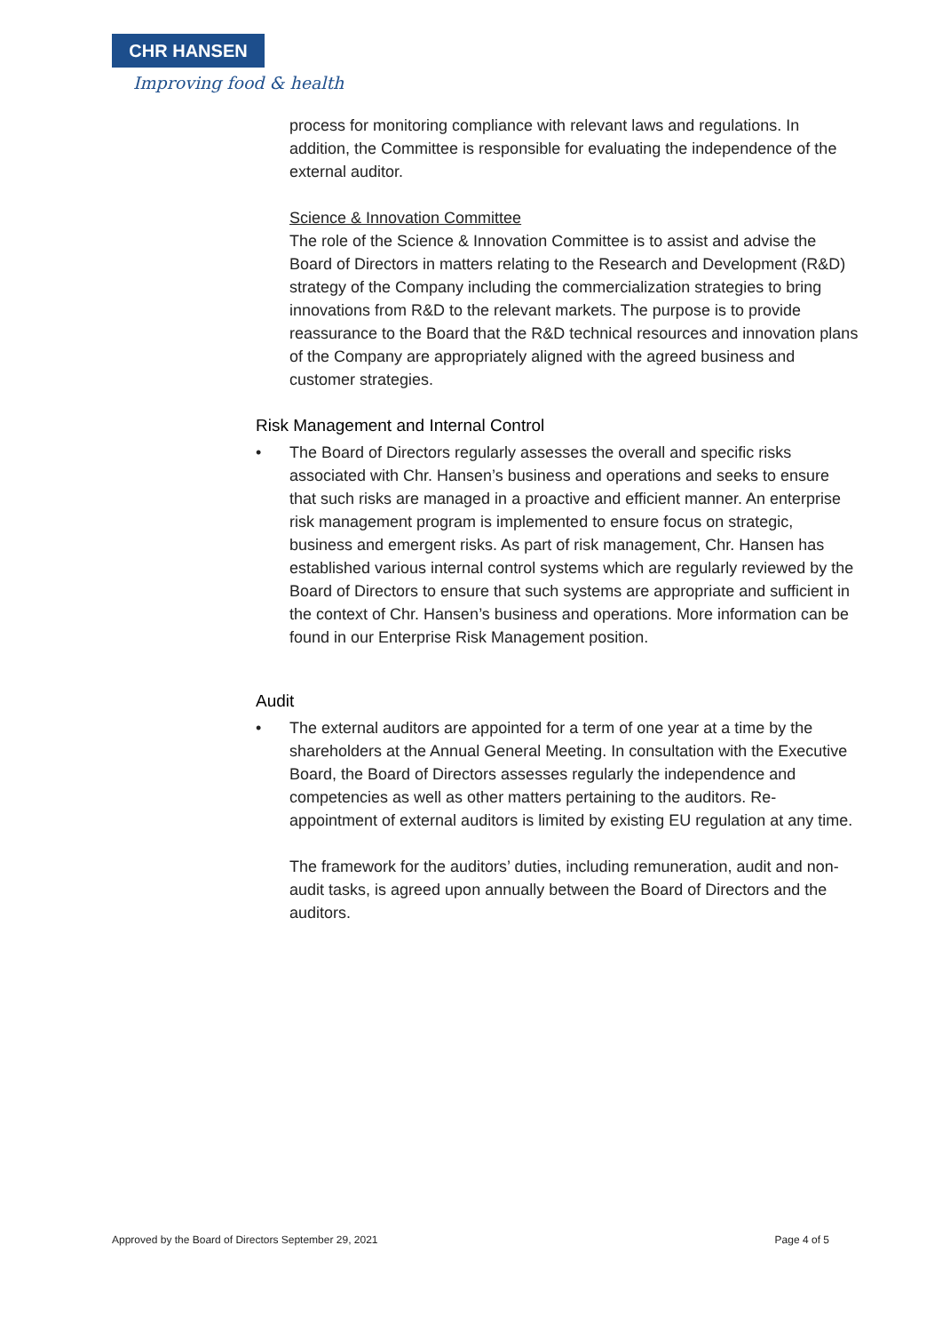CHR HANSEN
Improving food & health
process for monitoring compliance with relevant laws and regulations. In addition, the Committee is responsible for evaluating the independence of the external auditor.
Science & Innovation Committee
The role of the Science & Innovation Committee is to assist and advise the Board of Directors in matters relating to the Research and Development (R&D) strategy of the Company including the commercialization strategies to bring innovations from R&D to the relevant markets. The purpose is to provide reassurance to the Board that the R&D technical resources and innovation plans of the Company are appropriately aligned with the agreed business and customer strategies.
Risk Management and Internal Control
• The Board of Directors regularly assesses the overall and specific risks associated with Chr. Hansen’s business and operations and seeks to ensure that such risks are managed in a proactive and efficient manner. An enterprise risk management program is implemented to ensure focus on strategic, business and emergent risks. As part of risk management, Chr. Hansen has established various internal control systems which are regularly reviewed by the Board of Directors to ensure that such systems are appropriate and sufficient in the context of Chr. Hansen’s business and operations. More information can be found in our Enterprise Risk Management position.
Audit
• The external auditors are appointed for a term of one year at a time by the shareholders at the Annual General Meeting. In consultation with the Executive Board, the Board of Directors assesses regularly the independence and competencies as well as other matters pertaining to the auditors. Re-appointment of external auditors is limited by existing EU regulation at any time.
The framework for the auditors’ duties, including remuneration, audit and non-audit tasks, is agreed upon annually between the Board of Directors and the auditors.
Approved by the Board of Directors September 29, 2021 Page 4 of 5